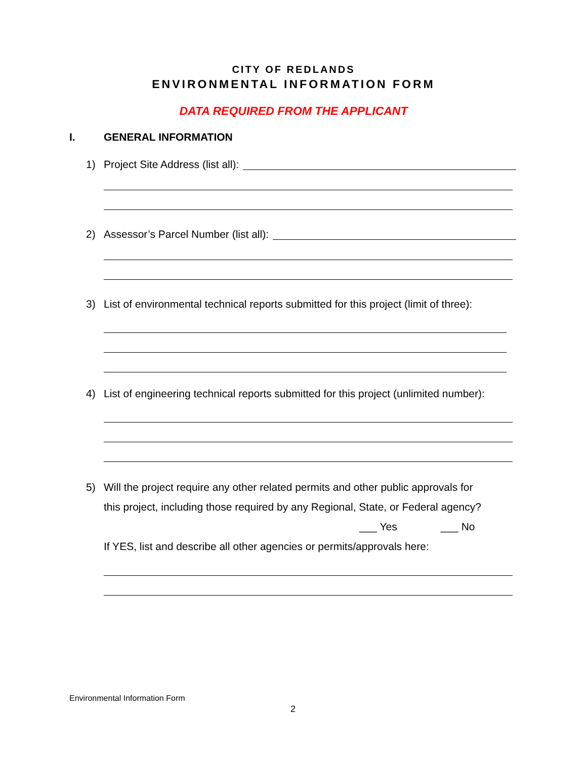CITY OF REDLANDS
ENVIRONMENTAL INFORMATION FORM
DATA REQUIRED FROM THE APPLICANT
I. GENERAL INFORMATION
1)
Project Site Address (list all):
2)
Assessor’s Parcel Number (list all):
3)
List of environmental technical reports submitted for this project (limit of three):
4)
List of engineering technical reports submitted for this project (unlimited number):
5) Will the project require any other related permits and other public approvals for
this project, including those required by any Regional, State, or Federal agency?
___ Yes ___ No
If YES, list and describe all other agencies or permits/approvals here:
Environmental Information Form
2